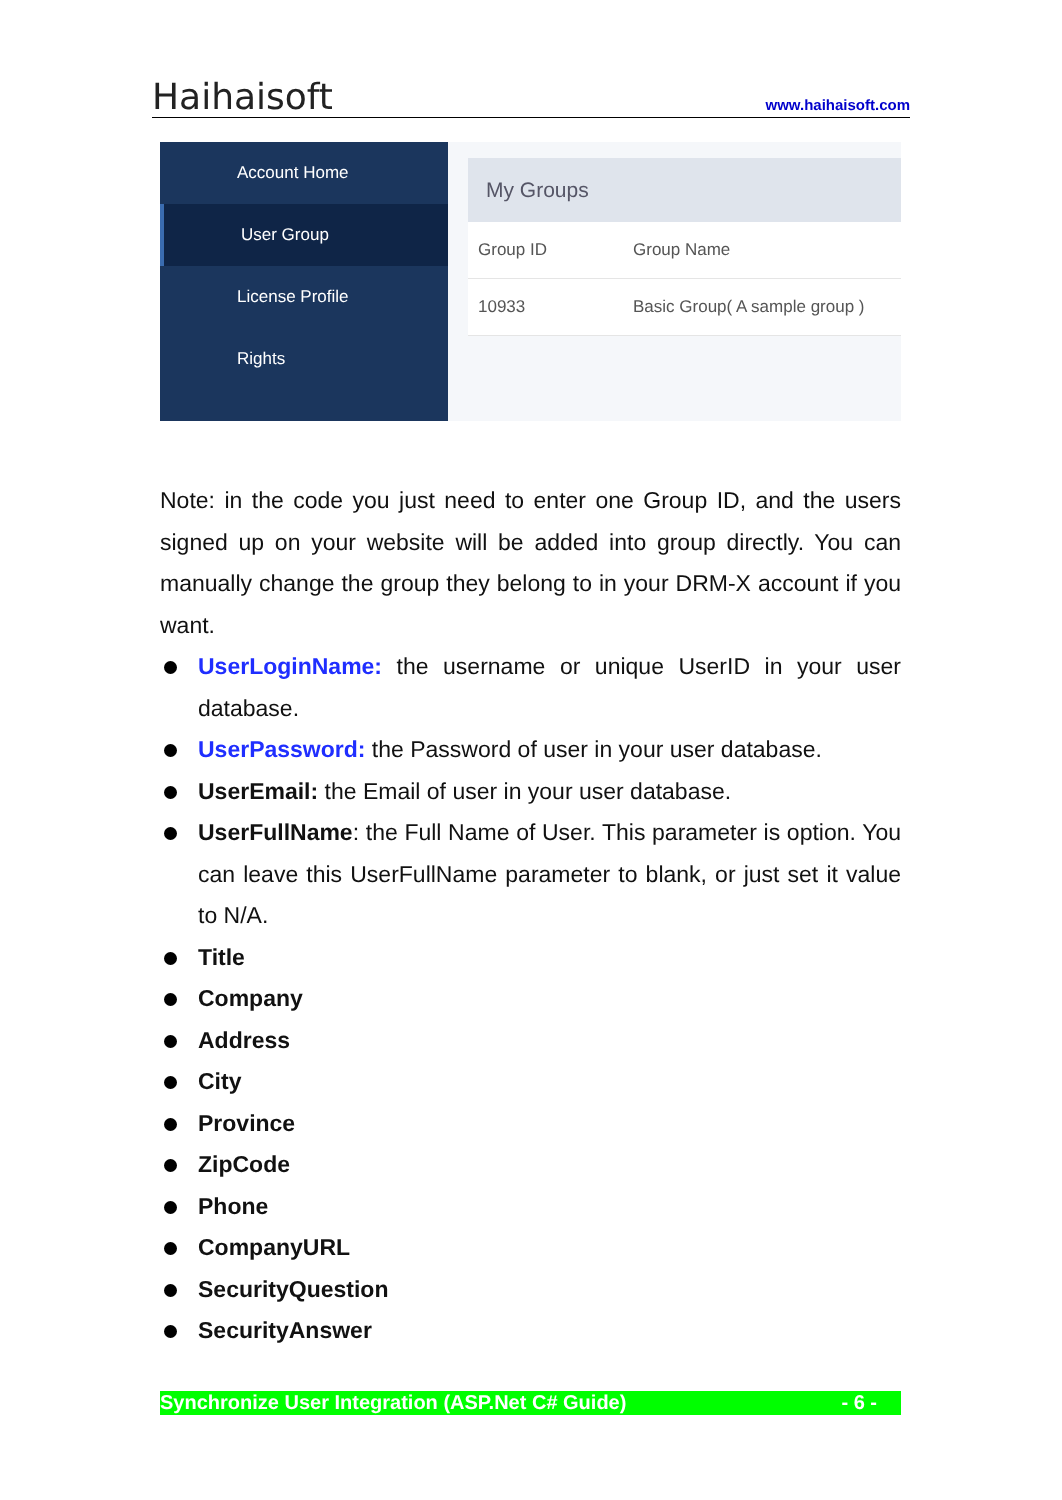Haihaisoft www.haihaisoft.com
Account Home
User Group
License Profile
Rights
My Groups
Group ID Group Name
10933 Basic Group( A sample group )
Note: in the code you just need to enter one Group ID, and the users signed up on your website will be added into group directly. You can manually change the group they belong to in your DRM-X account if you want.
UserLoginName: the username or unique UserID in your user database.
UserPassword: the Password of user in your user database.
UserEmail: the Email of user in your user database.
UserFullName: the Full Name of User. This parameter is option. You can leave this UserFullName parameter to blank, or just set it value to N/A.
Title
Company
Address
City
Province
ZipCode
Phone
CompanyURL
SecurityQuestion
SecurityAnswer
Synchronize User Integration (ASP.Net C# Guide) - 6 -